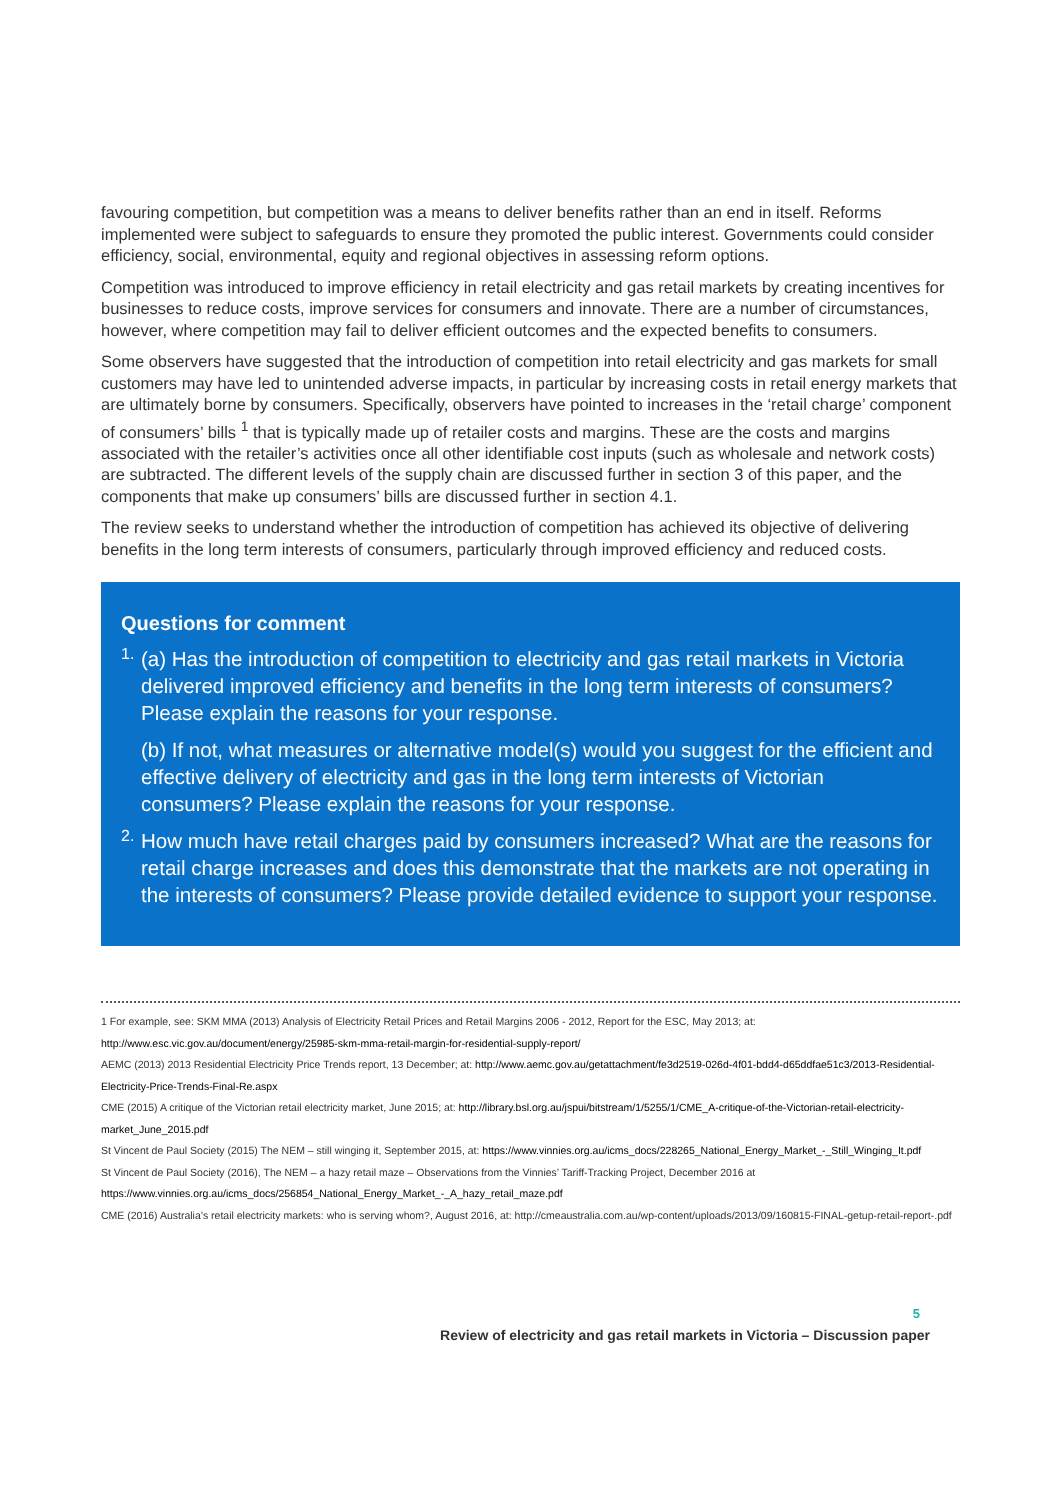favouring competition, but competition was a means to deliver benefits rather than an end in itself. Reforms implemented were subject to safeguards to ensure they promoted the public interest. Governments could consider efficiency, social, environmental, equity and regional objectives in assessing reform options.
Competition was introduced to improve efficiency in retail electricity and gas retail markets by creating incentives for businesses to reduce costs, improve services for consumers and innovate. There are a number of circumstances, however, where competition may fail to deliver efficient outcomes and the expected benefits to consumers.
Some observers have suggested that the introduction of competition into retail electricity and gas markets for small customers may have led to unintended adverse impacts, in particular by increasing costs in retail energy markets that are ultimately borne by consumers. Specifically, observers have pointed to increases in the ‘retail charge’ component of consumers’ bills <sup>1</sup> that is typically made up of retailer costs and margins. These are the costs and margins associated with the retailer’s activities once all other identifiable cost inputs (such as wholesale and network costs) are subtracted. The different levels of the supply chain are discussed further in section 3 of this paper, and the components that make up consumers’ bills are discussed further in section 4.1.
The review seeks to understand whether the introduction of competition has achieved its objective of delivering benefits in the long term interests of consumers, particularly through improved efficiency and reduced costs.
Questions for comment
1.
(a) Has the introduction of competition to electricity and gas retail markets in Victoria delivered improved efficiency and benefits in the long term interests of consumers? Please explain the reasons for your response.
(b) If not, what measures or alternative model(s) would you suggest for the efficient and effective delivery of electricity and gas in the long term interests of Victorian consumers? Please explain the reasons for your response.
2.
How much have retail charges paid by consumers increased? What are the reasons for retail charge increases and does this demonstrate that the markets are not operating in the interests of consumers? Please provide detailed evidence to support your response.
1 For example, see: SKM MMA (2013) Analysis of Electricity Retail Prices and Retail Margins 2006 - 2012, Report for the ESC, May 2013; at: http://www.esc.vic.gov.au/document/energy/25985-skm-mma-retail-margin-for-residential-supply-report/
AEMC (2013) 2013 Residential Electricity Price Trends report, 13 December; at: http://www.aemc.gov.au/getattachment/fe3d2519-026d-4f01-bdd4-d65ddfae51c3/2013-Residential-Electricity-Price-Trends-Final-Re.aspx
CME (2015) A critique of the Victorian retail electricity market, June 2015; at: http://library.bsl.org.au/jspui/bitstream/1/5255/1/CME_A-critique-of-the-Victorian-retail-electricity-market_June_2015.pdf
St Vincent de Paul Society (2015) The NEM – still winging it, September 2015, at: https://www.vinnies.org.au/icms_docs/228265_National_Energy_Market_-_Still_Winging_It.pdf
St Vincent de Paul Society (2016), The NEM – a hazy retail maze – Observations from the Vinnies’ Tariff-Tracking Project, December 2016 at https://www.vinnies.org.au/icms_docs/256854_National_Energy_Market_-_A_hazy_retail_maze.pdf
CME (2016) Australia’s retail electricity markets: who is serving whom?, August 2016, at: http://cmeaustralia.com.au/wp-content/uploads/2013/09/160815-FINAL-getup-retail-report-.pdf
5
Review of electricity and gas retail markets in Victoria – Discussion paper